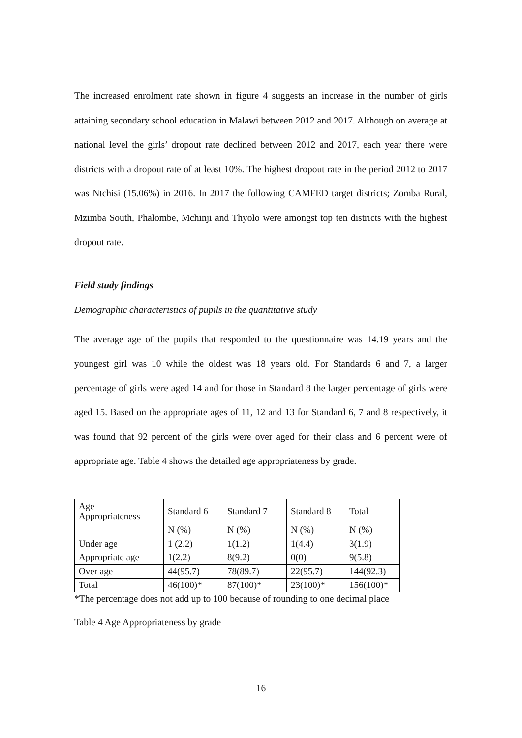The increased enrolment rate shown in figure 4 suggests an increase in the number of girls attaining secondary school education in Malawi between 2012 and 2017. Although on average at national level the girls’ dropout rate declined between 2012 and 2017, each year there were districts with a dropout rate of at least 10%. The highest dropout rate in the period 2012 to 2017 was Ntchisi (15.06%) in 2016. In 2017 the following CAMFED target districts; Zomba Rural, Mzimba South, Phalombe, Mchinji and Thyolo were amongst top ten districts with the highest dropout rate.
Field study findings
Demographic characteristics of pupils in the quantitative study
The average age of the pupils that responded to the questionnaire was 14.19 years and the youngest girl was 10 while the oldest was 18 years old. For Standards 6 and 7, a larger percentage of girls were aged 14 and for those in Standard 8 the larger percentage of girls were aged 15. Based on the appropriate ages of 11, 12 and 13 for Standard 6, 7 and 8 respectively, it was found that 92 percent of the girls were over aged for their class and 6 percent were of appropriate age. Table 4 shows the detailed age appropriateness by grade.
| Age Appropriateness | Standard 6 | Standard 7 | Standard 8 | Total |
| | N (%) | N (%) | N (%) | N (%) |
| Under age | 1 (2.2) | 1(1.2) | 1(4.4) | 3(1.9) |
| Appropriate age | 1(2.2) | 8(9.2) | 0(0) | 9(5.8) |
| Over age | 44(95.7) | 78(89.7) | 22(95.7) | 144(92.3) |
| Total | 46(100)* | 87(100)* | 23(100)* | 156(100)* |
*The percentage does not add up to 100 because of rounding to one decimal place
Table 4 Age Appropriateness by grade
16